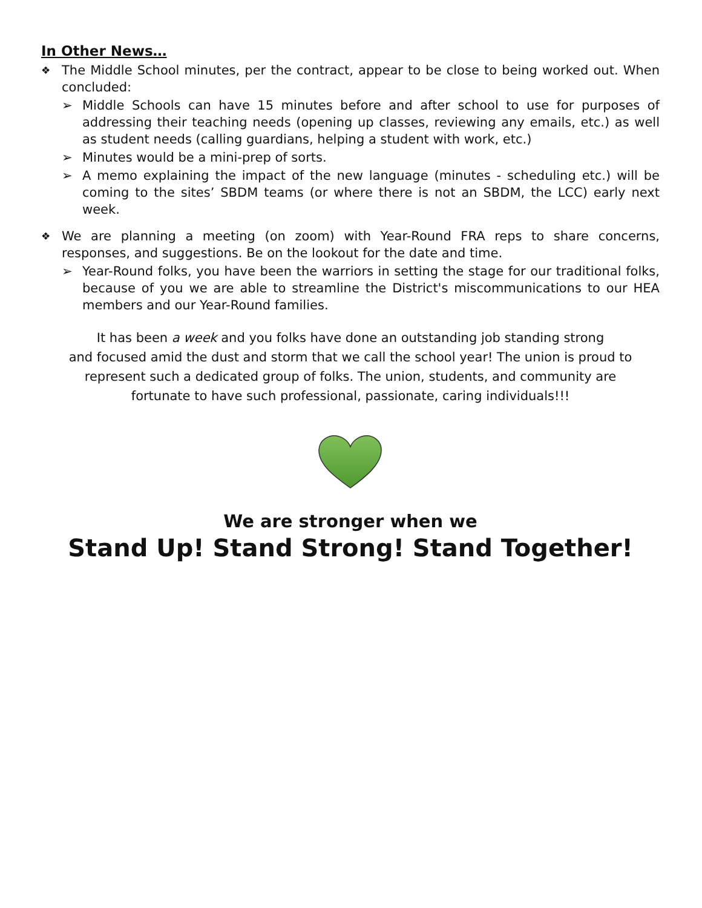In Other News…
❖ The Middle School minutes, per the contract, appear to be close to being worked out. When concluded:
➢ Middle Schools can have 15 minutes before and after school to use for purposes of addressing their teaching needs (opening up classes, reviewing any emails, etc.) as well as student needs (calling guardians, helping a student with work, etc.)
➢ Minutes would be a mini-prep of sorts.
➢ A memo explaining the impact of the new language (minutes - scheduling etc.) will be coming to the sites’ SBDM teams (or where there is not an SBDM, the LCC) early next week.
❖ We are planning a meeting (on zoom) with Year-Round FRA reps to share concerns, responses, and suggestions. Be on the lookout for the date and time.
➢ Year-Round folks, you have been the warriors in setting the stage for our traditional folks, because of you we are able to streamline the District's miscommunications to our HEA members and our Year-Round families.
It has been a week and you folks have done an outstanding job standing strong
and focused amid the dust and storm that we call the school year! The union is proud to
represent such a dedicated group of folks. The union, students, and community are
fortunate to have such professional, passionate, caring individuals!!!
We are stronger when we
Stand Up! Stand Strong! Stand Together!